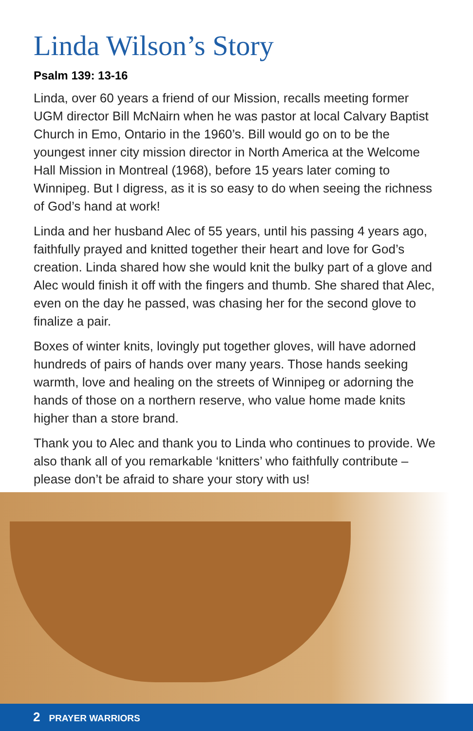Linda Wilson’s Story
Psalm 139: 13-16
Linda, over 60 years a friend of our Mission, recalls meeting former UGM director Bill McNairn when he was pastor at local Calvary Baptist Church in Emo, Ontario in the 1960’s. Bill would go on to be the youngest inner city mission director in North America at the Welcome Hall Mission in Montreal (1968), before 15 years later coming to Winnipeg. But I digress, as it is so easy to do when seeing the richness of God’s hand at work!
Linda and her husband Alec of 55 years, until his passing 4 years ago, faithfully prayed and knitted together their heart and love for God’s creation. Linda shared how she would knit the bulky part of a glove and Alec would finish it off with the fingers and thumb. She shared that Alec, even on the day he passed, was chasing her for the second glove to finalize a pair.
Boxes of winter knits, lovingly put together gloves, will have adorned hundreds of pairs of hands over many years. Those hands seeking warmth, love and healing on the streets of Winnipeg or adorning the hands of those on a northern reserve, who value home made knits higher than a store brand.
Thank you to Alec and thank you to Linda who continues to provide. We also thank all of you remarkable ‘knitters’ who faithfully contribute – please don’t be afraid to share your story with us!
2 PRAYER WARRIORS